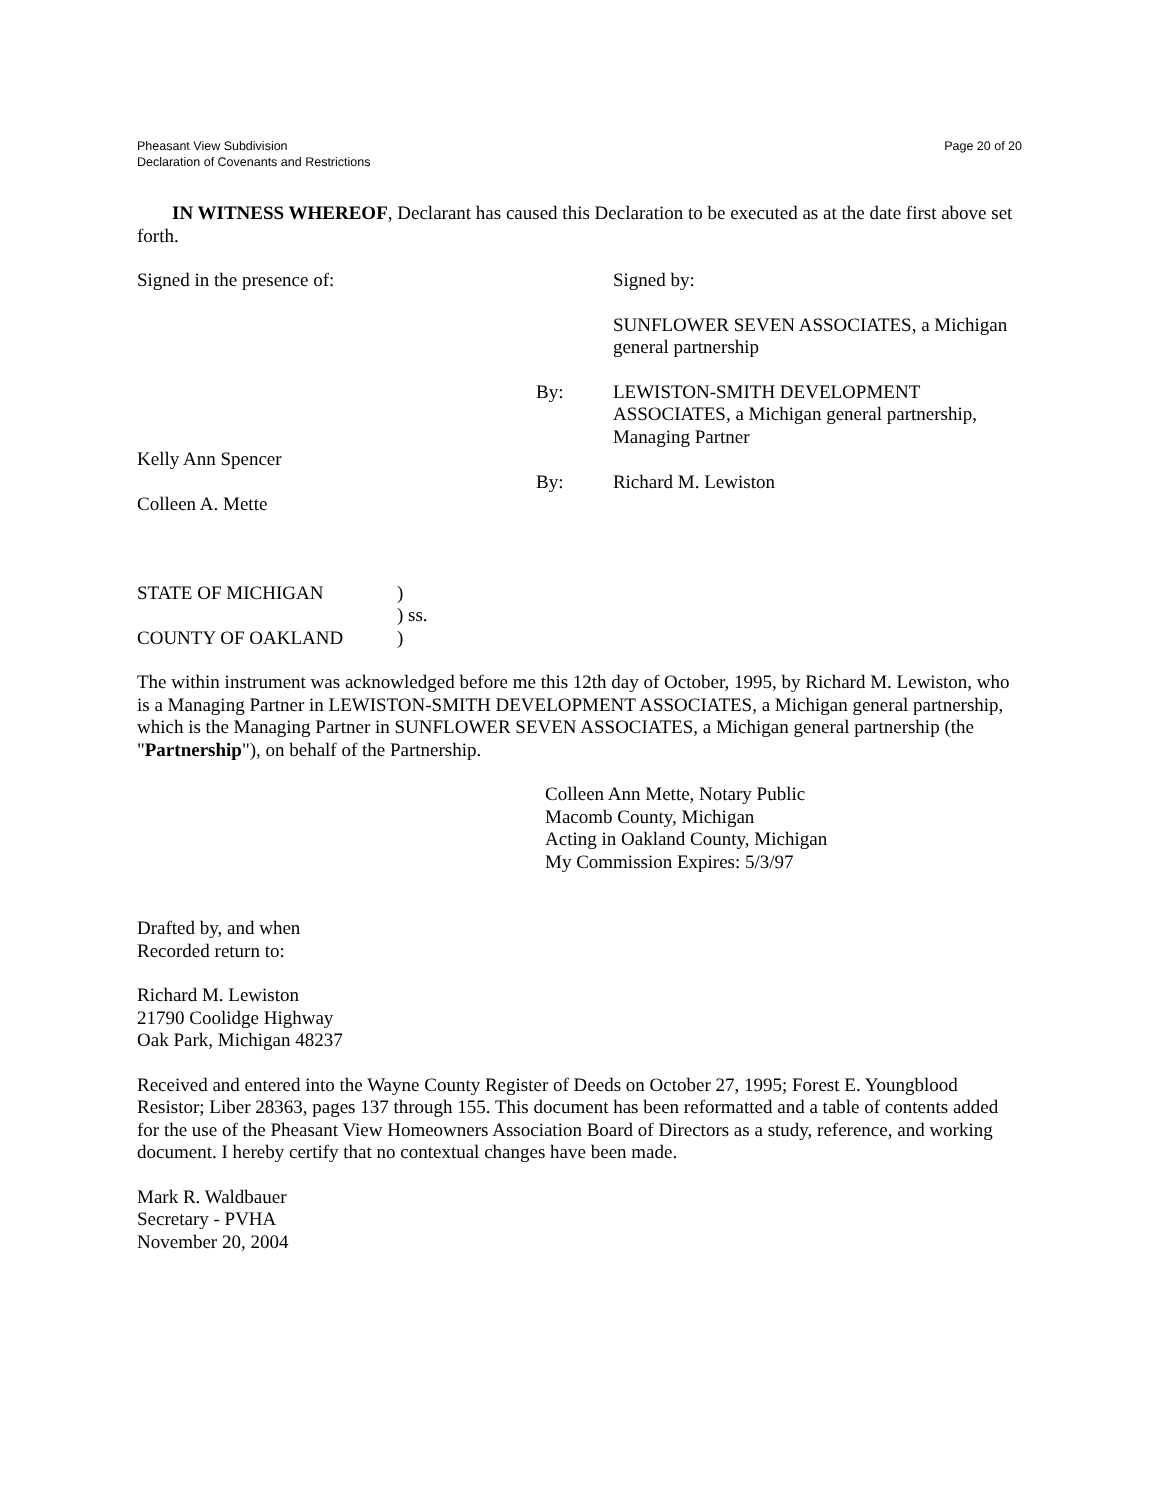Pheasant View Subdivision
Declaration of Covenants and Restrictions
Page 20 of 20
IN WITNESS WHEREOF, Declarant has caused this Declaration to be executed as at the date first above set forth.
Signed in the presence of: Signed by:
SUNFLOWER SEVEN ASSOCIATES, a Michigan general partnership
By: LEWISTON-SMITH DEVELOPMENT ASSOCIATES, a Michigan general partnership, Managing Partner
Kelly Ann Spencer
By: Richard M. Lewiston
Colleen A. Mette
STATE OF MICHIGAN
COUNTY OF OAKLAND
)
) ss.
)
The within instrument was acknowledged before me this 12th day of October, 1995, by Richard M. Lewiston, who is a Managing Partner in LEWISTON-SMITH DEVELOPMENT ASSOCIATES, a Michigan general partnership, which is the Managing Partner in SUNFLOWER SEVEN ASSOCIATES, a Michigan general partnership (the "Partnership"), on behalf of the Partnership.
Colleen Ann Mette, Notary Public
Macomb County, Michigan
Acting in Oakland County, Michigan
My Commission Expires: 5/3/97
Drafted by, and when
Recorded return to:
Richard M. Lewiston
21790 Coolidge Highway
Oak Park, Michigan 48237
Received and entered into the Wayne County Register of Deeds on October 27, 1995; Forest E. Youngblood Resistor; Liber 28363, pages 137 through 155. This document has been reformatted and a table of contents added for the use of the Pheasant View Homeowners Association Board of Directors as a study, reference, and working document. I hereby certify that no contextual changes have been made.
Mark R. Waldbauer
Secretary - PVHA
November 20, 2004